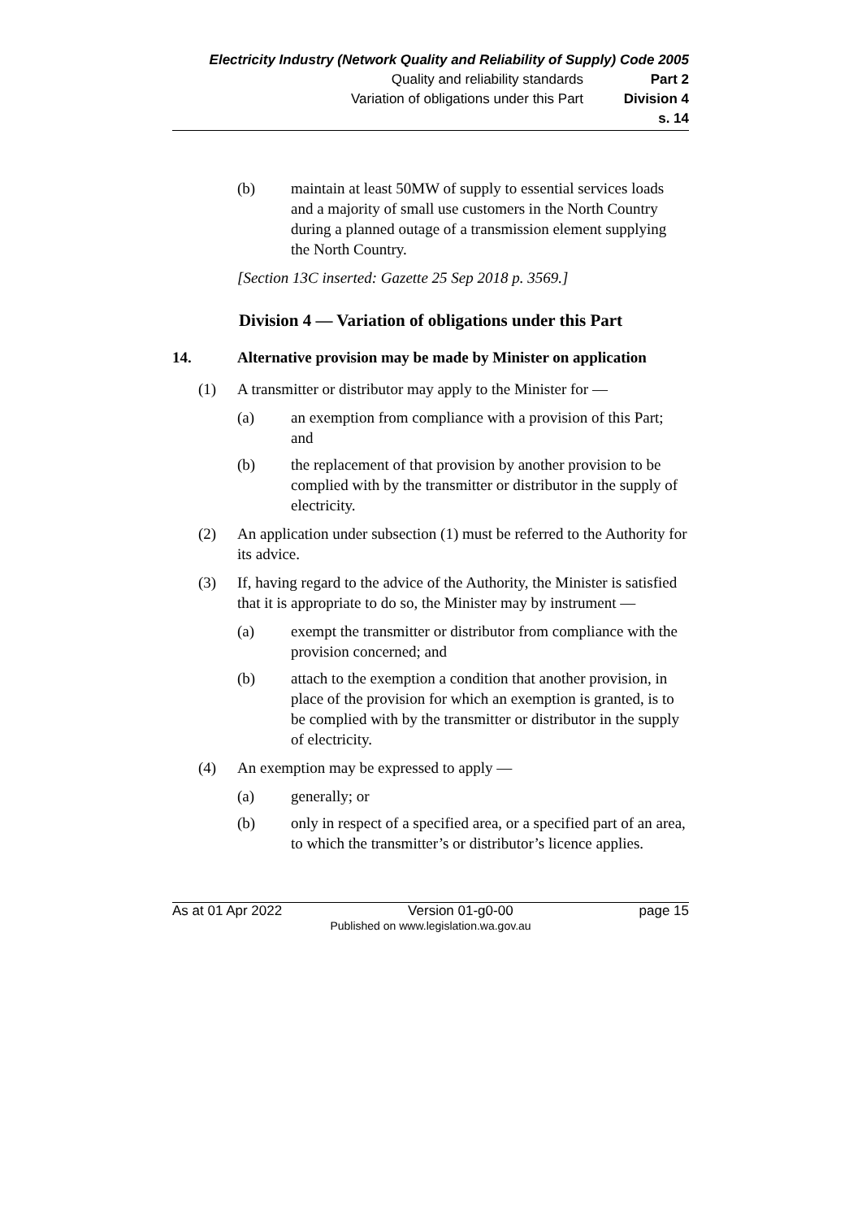Electricity Industry (Network Quality and Reliability of Supply) Code 2005
Quality and reliability standards Part 2
Variation of obligations under this Part Division 4
s. 14
(b) maintain at least 50MW of supply to essential services loads and a majority of small use customers in the North Country during a planned outage of a transmission element supplying the North Country.
[Section 13C inserted: Gazette 25 Sep 2018 p. 3569.]
Division 4 — Variation of obligations under this Part
14. Alternative provision may be made by Minister on application
(1) A transmitter or distributor may apply to the Minister for —
(a) an exemption from compliance with a provision of this Part; and
(b) the replacement of that provision by another provision to be complied with by the transmitter or distributor in the supply of electricity.
(2) An application under subsection (1) must be referred to the Authority for its advice.
(3) If, having regard to the advice of the Authority, the Minister is satisfied that it is appropriate to do so, the Minister may by instrument —
(a) exempt the transmitter or distributor from compliance with the provision concerned; and
(b) attach to the exemption a condition that another provision, in place of the provision for which an exemption is granted, is to be complied with by the transmitter or distributor in the supply of electricity.
(4) An exemption may be expressed to apply —
(a) generally; or
(b) only in respect of a specified area, or a specified part of an area, to which the transmitter’s or distributor’s licence applies.
As at 01 Apr 2022 Version 01-g0-00 page 15
Published on www.legislation.wa.gov.au